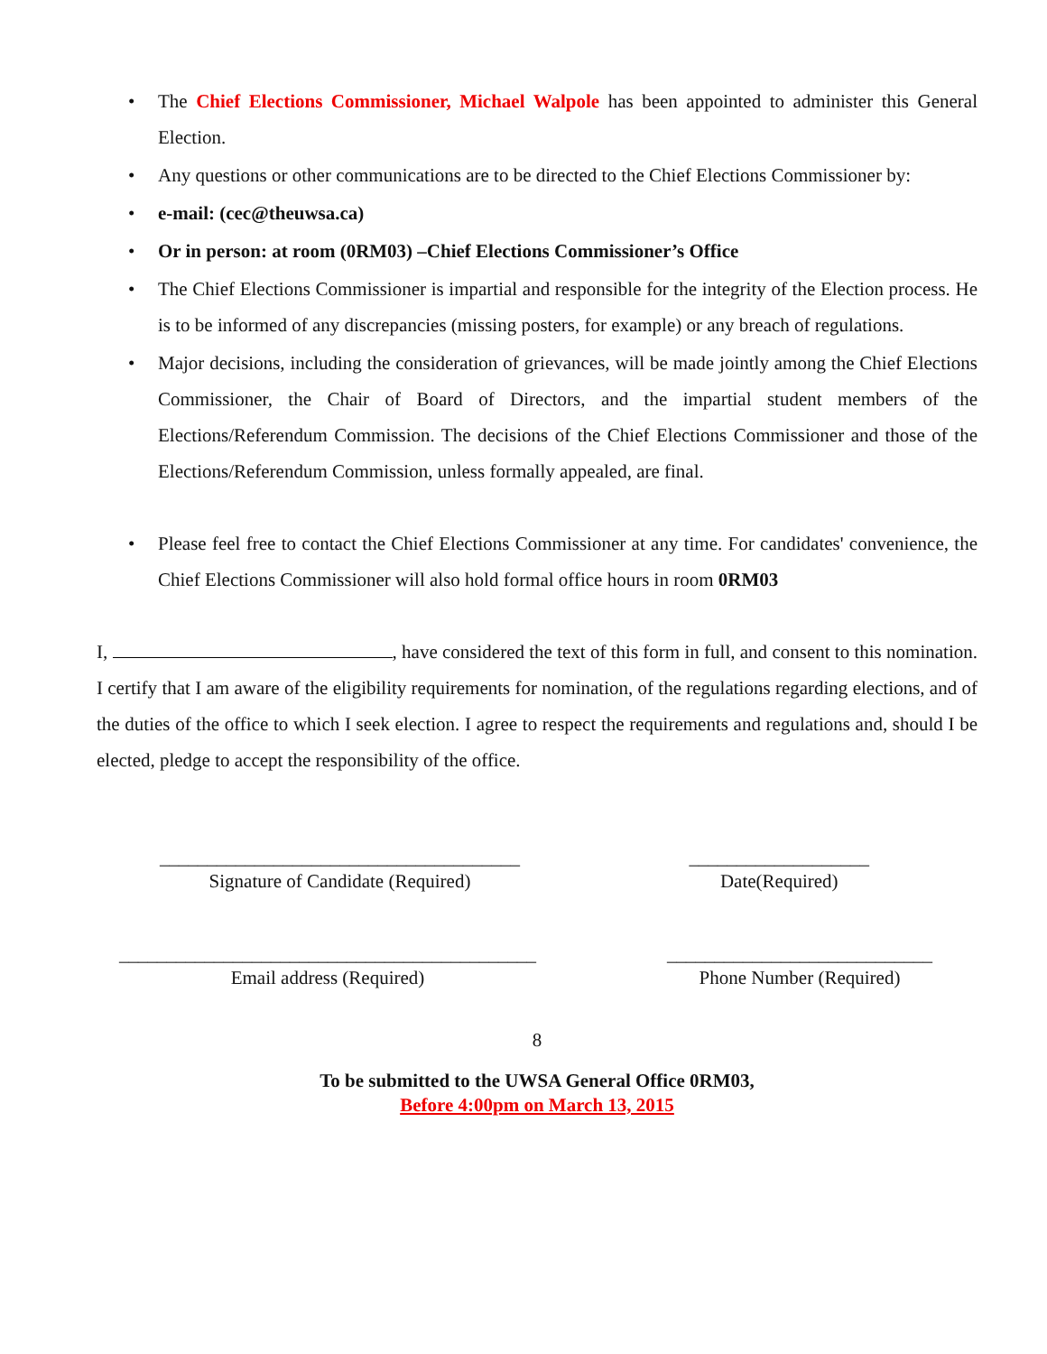• The Chief Elections Commissioner, Michael Walpole has been appointed to administer this General Election.
• Any questions or other communications are to be directed to the Chief Elections Commissioner by:
• e-mail: (cec@theuwsa.ca)
• Or in person: at room (0RM03) –Chief Elections Commissioner’s Office
• The Chief Elections Commissioner is impartial and responsible for the integrity of the Election process. He is to be informed of any discrepancies (missing posters, for example) or any breach of regulations.
• Major decisions, including the consideration of grievances, will be made jointly among the Chief Elections Commissioner, the Chair of Board of Directors, and the impartial student members of the Elections/Referendum Commission. The decisions of the Chief Elections Commissioner and those of the Elections/Referendum Commission, unless formally appealed, are final.
• Please feel free to contact the Chief Elections Commissioner at any time. For candidates' convenience, the Chief Elections Commissioner will also hold formal office hours in room 0RM03
I, , have considered the text of this form in full, and consent to this nomination. I certify that I am aware of the eligibility requirements for nomination, of the regulations regarding elections, and of the duties of the office to which I seek election. I agree to respect the requirements and regulations and, should I be elected, pledge to accept the responsibility of the office.
______________________________________
Signature of Candidate (Required)
___________________
Date(Required)
____________________________________________
Email address (Required)
____________________________
Phone Number (Required)
8
To be submitted to the UWSA General Office 0RM03,
Before 4:00pm on March 13, 2015